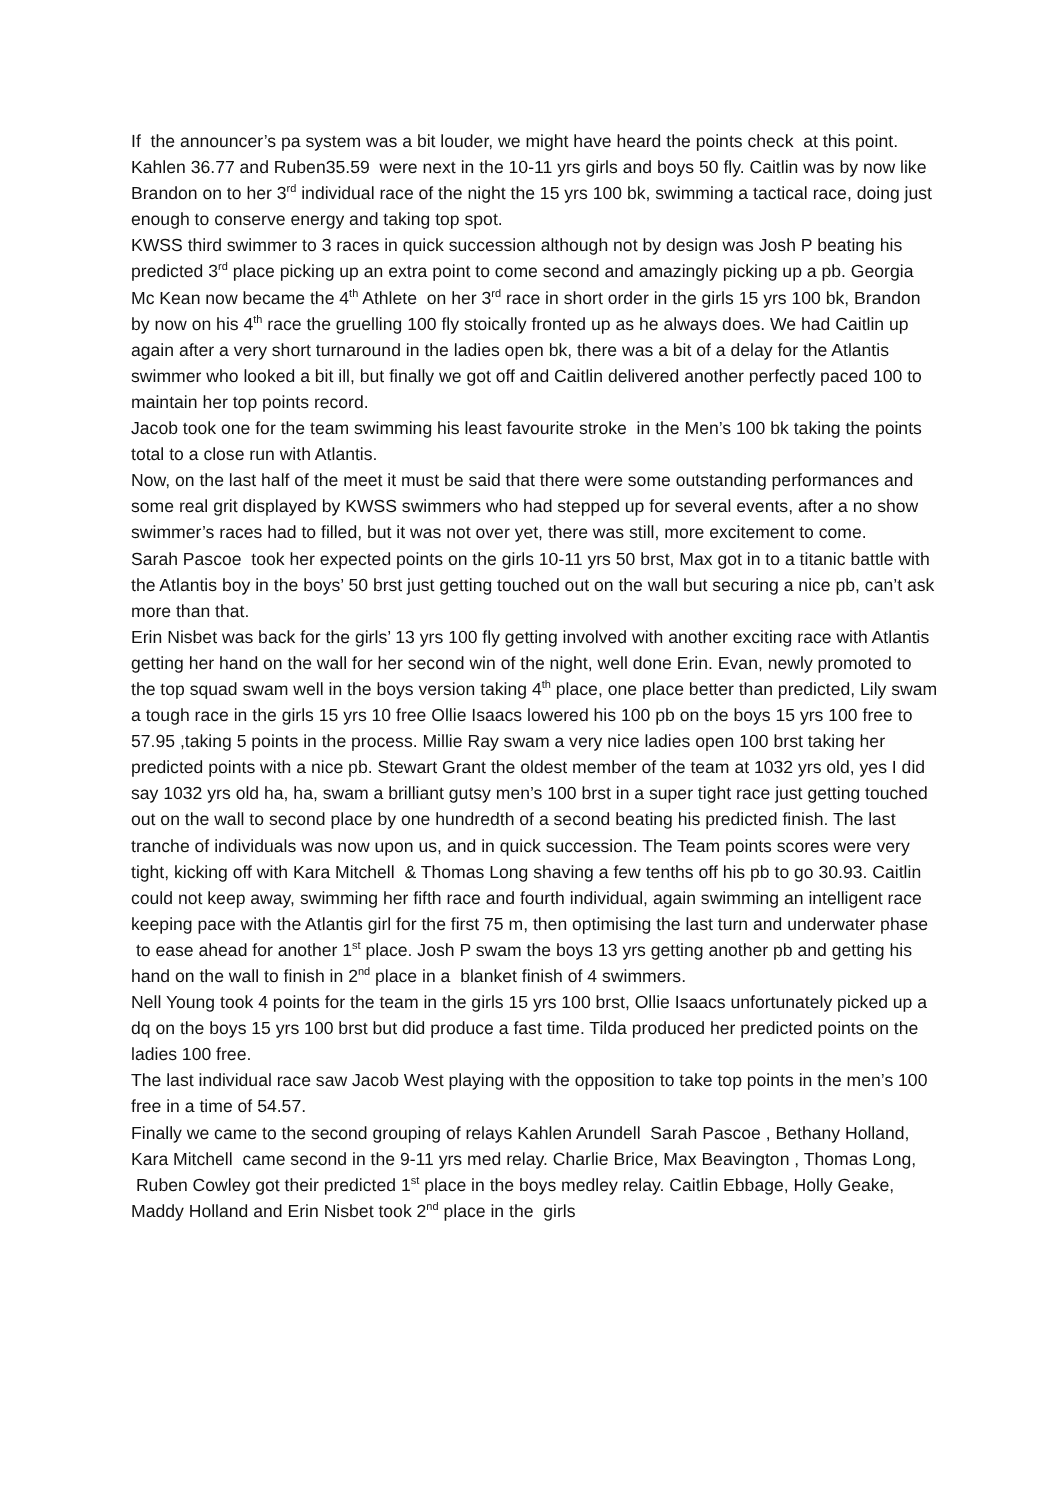If the announcer’s pa system was a bit louder, we might have heard the points check at this point.
Kahlen 36.77 and Ruben35.59 were next in the 10-11 yrs girls and boys 50 fly. Caitlin was by now like Brandon on to her 3<sup>rd</sup> individual race of the night the 15 yrs 100 bk, swimming a tactical race, doing just enough to conserve energy and taking top spot.
KWSS third swimmer to 3 races in quick succession although not by design was Josh P beating his predicted 3<sup>rd</sup> place picking up an extra point to come second and amazingly picking up a pb. Georgia Mc Kean now became the 4<sup>th</sup> Athlete on her 3<sup>rd</sup> race in short order in the girls 15 yrs 100 bk, Brandon by now on his 4<sup>th</sup> race the gruelling 100 fly stoically fronted up as he always does. We had Caitlin up again after a very short turnaround in the ladies open bk, there was a bit of a delay for the Atlantis swimmer who looked a bit ill, but finally we got off and Caitlin delivered another perfectly paced 100 to maintain her top points record.
Jacob took one for the team swimming his least favourite stroke in the Men’s 100 bk taking the points total to a close run with Atlantis.
Now, on the last half of the meet it must be said that there were some outstanding performances and some real grit displayed by KWSS swimmers who had stepped up for several events, after a no show swimmer’s races had to filled, but it was not over yet, there was still, more excitement to come.
Sarah Pascoe took her expected points on the girls 10-11 yrs 50 brst, Max got in to a titanic battle with the Atlantis boy in the boys’ 50 brst just getting touched out on the wall but securing a nice pb, can’t ask more than that.
Erin Nisbet was back for the girls’ 13 yrs 100 fly getting involved with another exciting race with Atlantis getting her hand on the wall for her second win of the night, well done Erin. Evan, newly promoted to the top squad swam well in the boys version taking 4<sup>th</sup> place, one place better than predicted, Lily swam a tough race in the girls 15 yrs 10 free Ollie Isaacs lowered his 100 pb on the boys 15 yrs 100 free to 57.95 ,taking 5 points in the process. Millie Ray swam a very nice ladies open 100 brst taking her predicted points with a nice pb. Stewart Grant the oldest member of the team at 1032 yrs old, yes I did say 1032 yrs old ha, ha, swam a brilliant gutsy men’s 100 brst in a super tight race just getting touched out on the wall to second place by one hundredth of a second beating his predicted finish. The last tranche of individuals was now upon us, and in quick succession. The Team points scores were very tight, kicking off with Kara Mitchell & Thomas Long shaving a few tenths off his pb to go 30.93. Caitlin could not keep away, swimming her fifth race and fourth individual, again swimming an intelligent race keeping pace with the Atlantis girl for the first 75 m, then optimising the last turn and underwater phase to ease ahead for another 1<sup>st</sup> place. Josh P swam the boys 13 yrs getting another pb and getting his hand on the wall to finish in 2<sup>nd</sup> place in a blanket finish of 4 swimmers.
Nell Young took 4 points for the team in the girls 15 yrs 100 brst, Ollie Isaacs unfortunately picked up a dq on the boys 15 yrs 100 brst but did produce a fast time. Tilda produced her predicted points on the ladies 100 free.
The last individual race saw Jacob West playing with the opposition to take top points in the men’s 100 free in a time of 54.57.
Finally we came to the second grouping of relays Kahlen Arundell Sarah Pascoe , Bethany Holland, Kara Mitchell came second in the 9-11 yrs med relay. Charlie Brice, Max Beavington , Thomas Long, Ruben Cowley got their predicted 1<sup>st</sup> place in the boys medley relay. Caitlin Ebbage, Holly Geake, Maddy Holland and Erin Nisbet took 2<sup>nd</sup> place in the girls